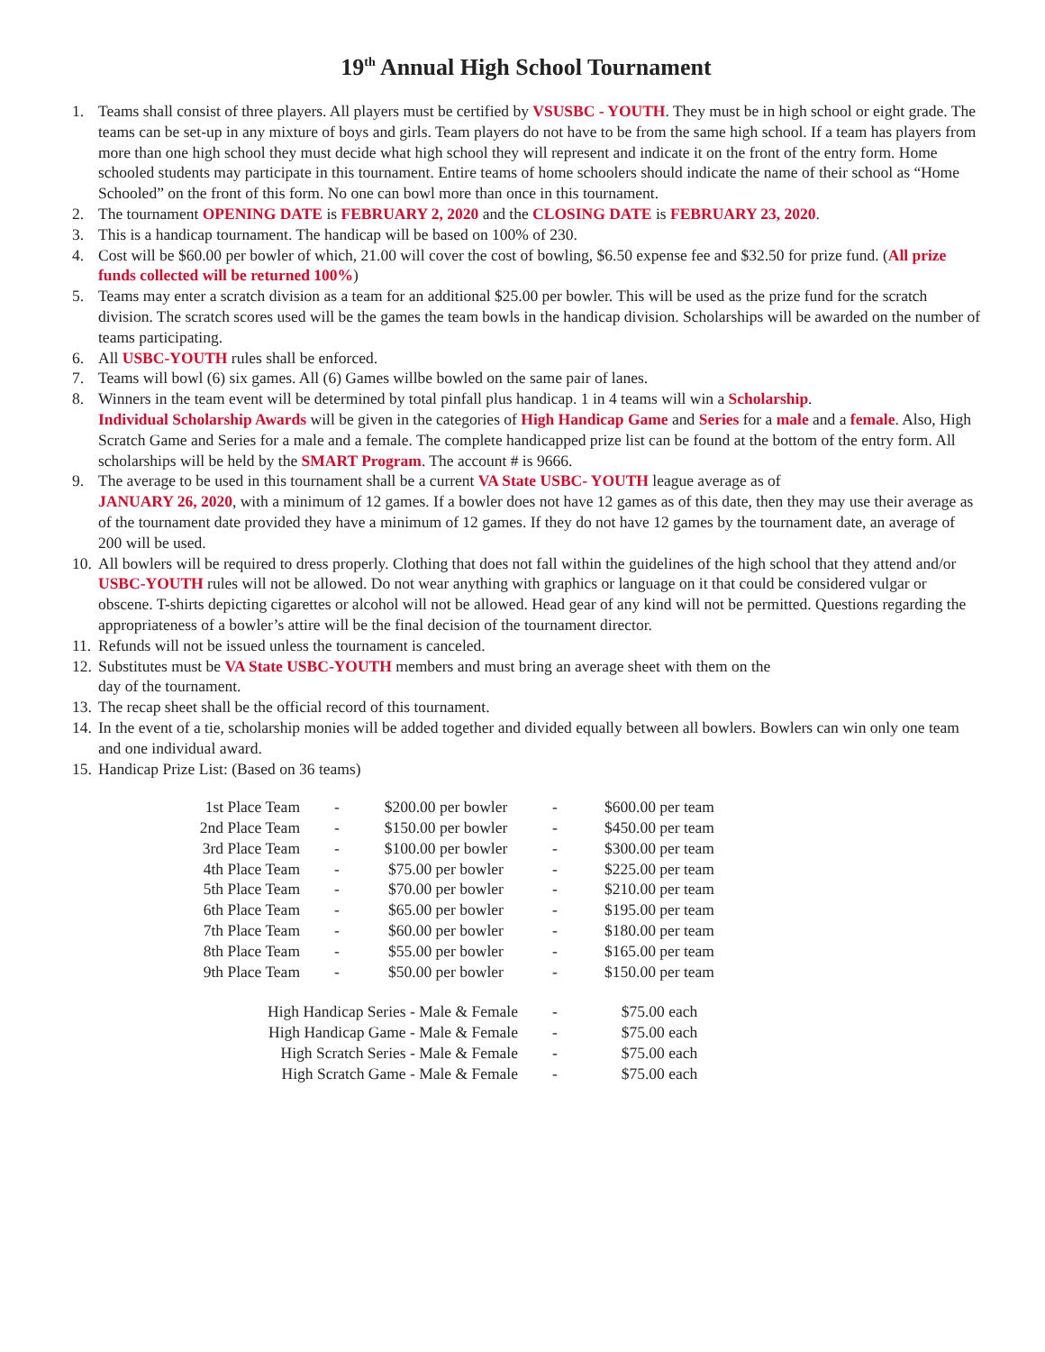19<sup>th</sup> Annual High School Tournament
1. Teams shall consist of three players. All players must be certified by VSUSBC - YOUTH. They must be in high school or eight grade. The teams can be set-up in any mixture of boys and girls. Team players do not have to be from the same high school. If a team has players from more than one high school they must decide what high school they will represent and indicate it on the front of the entry form. Home schooled students may participate in this tournament. Entire teams of home schoolers should indicate the name of their school as “Home Schooled” on the front of this form. No one can bowl more than once in this tournament.
2. The tournament OPENING DATE is FEBRUARY 2, 2020 and the CLOSING DATE is FEBRUARY 23, 2020.
3. This is a handicap tournament. The handicap will be based on 100% of 230.
4. Cost will be $60.00 per bowler of which, 21.00 will cover the cost of bowling, $6.50 expense fee and $32.50 for prize fund. (All prize funds collected will be returned 100%)
5. Teams may enter a scratch division as a team for an additional $25.00 per bowler. This will be used as the prize fund for the scratch division. The scratch scores used will be the games the team bowls in the handicap division. Scholarships will be awarded on the number of teams participating.
6. All USBC-YOUTH rules shall be enforced.
7. Teams will bowl (6) six games. All (6) Games willbe bowled on the same pair of lanes.
8. Winners in the team event will be determined by total pinfall plus handicap. 1 in 4 teams will win a Scholarship.
Individual Scholarship Awards will be given in the categories of High Handicap Game and Series for a male and a female. Also, High Scratch Game and Series for a male and a female. The complete handicapped prize list can be found at the bottom of the entry form. All scholarships will be held by the SMART Program. The account # is 9666.
9. The average to be used in this tournament shall be a current VA State USBC- YOUTH league average as of
JANUARY 26, 2020, with a minimum of 12 games. If a bowler does not have 12 games as of this date, then they may use their average as of the tournament date provided they have a minimum of 12 games. If they do not have 12 games by the tournament date, an average of 200 will be used.
10. All bowlers will be required to dress properly. Clothing that does not fall within the guidelines of the high school that they attend and/or USBC-YOUTH rules will not be allowed. Do not wear anything with graphics or language on it that could be considered vulgar or obscene. T-shirts depicting cigarettes or alcohol will not be allowed. Head gear of any kind will not be permitted. Questions regarding the appropriateness of a bowler’s attire will be the final decision of the tournament director.
11. Refunds will not be issued unless the tournament is canceled.
12. Substitutes must be VA State USBC-YOUTH members and must bring an average sheet with them on the
day of the tournament.
13. The recap sheet shall be the official record of this tournament.
14. In the event of a tie, scholarship monies will be added together and divided equally between all bowlers. Bowlers can win only one team and one individual award.
15. Handicap Prize List: (Based on 36 teams)
| 1st Place Team | - | $200.00 per bowler | - | $600.00 per team |
| 2nd Place Team | - | $150.00 per bowler | - | $450.00 per team |
| 3rd Place Team | - | $100.00 per bowler | - | $300.00 per team |
| 4th Place Team | - | $75.00 per bowler | - | $225.00 per team |
| 5th Place Team | - | $70.00 per bowler | - | $210.00 per team |
| 6th Place Team | - | $65.00 per bowler | - | $195.00 per team |
| 7th Place Team | - | $60.00 per bowler | - | $180.00 per team |
| 8th Place Team | - | $55.00 per bowler | - | $165.00 per team |
| 9th Place Team | - | $50.00 per bowler | - | $150.00 per team |
| High Handicap Series - Male & Female | | | - | $75.00 each |
| High Handicap Game - Male & Female | | | - | $75.00 each |
| High Scratch Series - Male & Female | | | - | $75.00 each |
| High Scratch Game - Male & Female | | | - | $75.00 each |